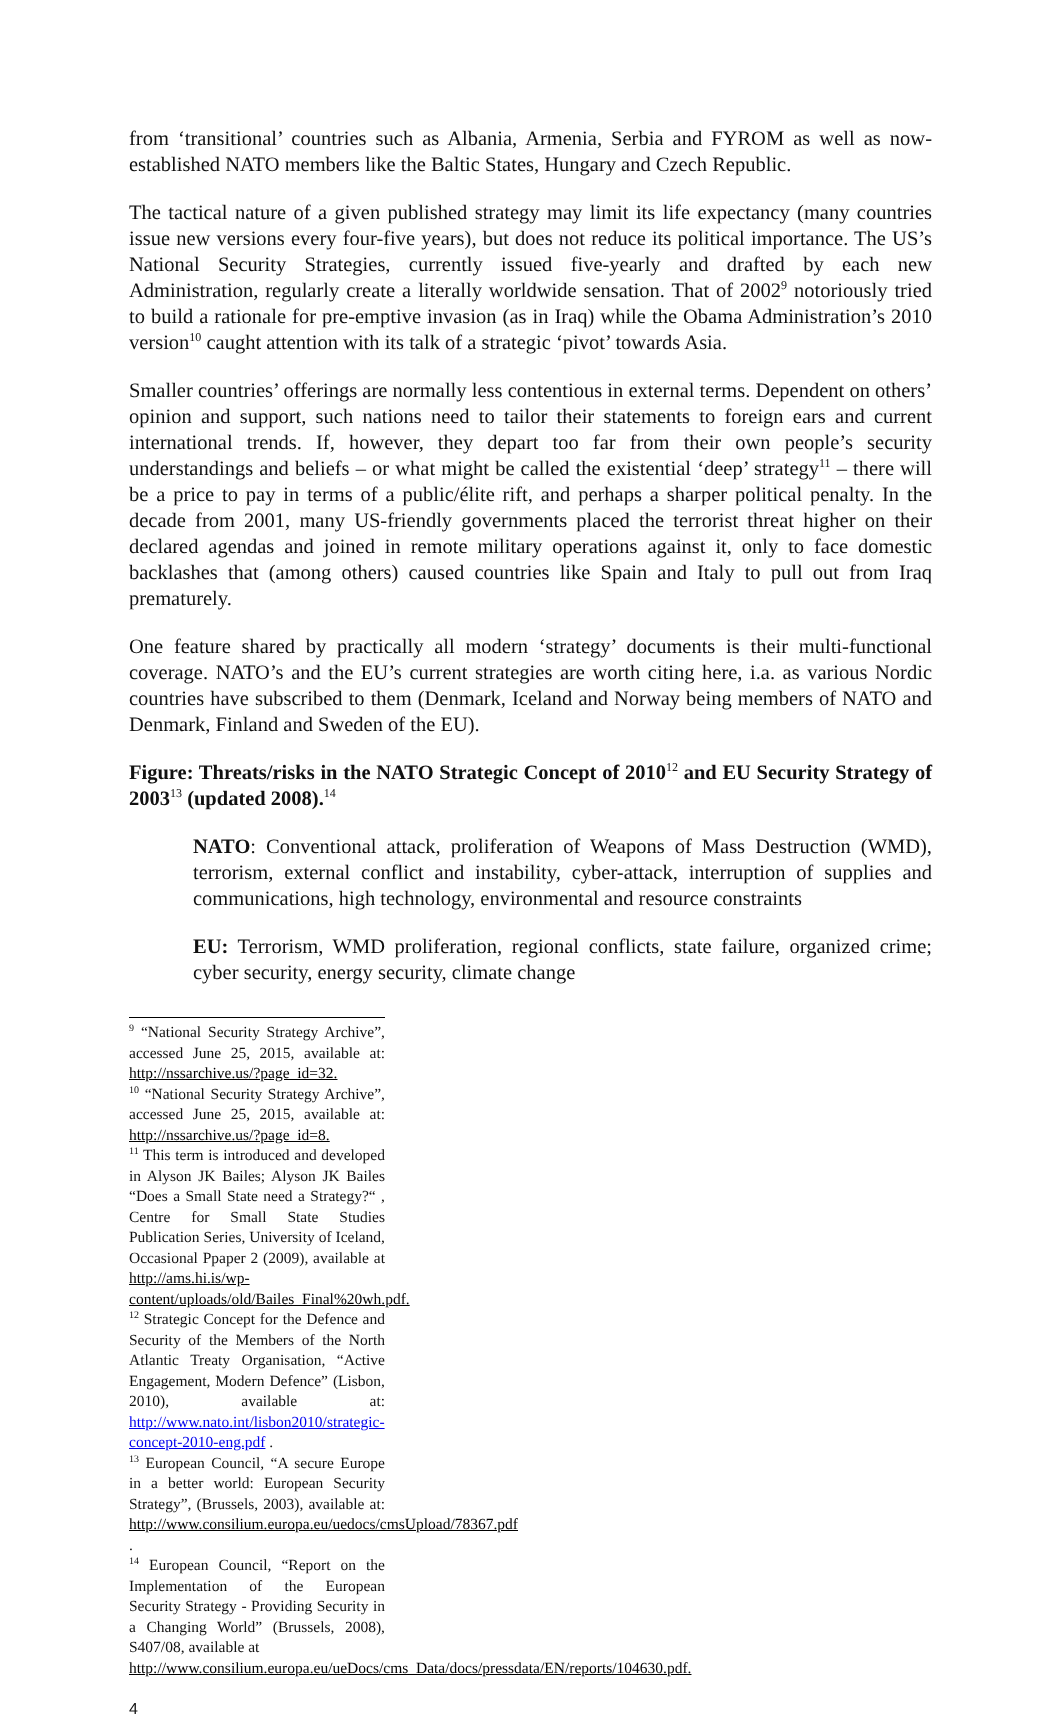from ‘transitional’ countries such as Albania, Armenia, Serbia and FYROM as well as now-established NATO members like the Baltic States, Hungary and Czech Republic.
The tactical nature of a given published strategy may limit its life expectancy (many countries issue new versions every four-five years), but does not reduce its political importance. The US’s National Security Strategies, currently issued five-yearly and drafted by each new Administration, regularly create a literally worldwide sensation. That of 2002<sup>9</sup> notoriously tried to build a rationale for pre-emptive invasion (as in Iraq) while the Obama Administration’s 2010 version<sup>10</sup> caught attention with its talk of a strategic ‘pivot’ towards Asia.
Smaller countries’ offerings are normally less contentious in external terms. Dependent on others’ opinion and support, such nations need to tailor their statements to foreign ears and current international trends. If, however, they depart too far from their own people’s security understandings and beliefs – or what might be called the existential ‘deep’ strategy<sup>11</sup> – there will be a price to pay in terms of a public/élite rift, and perhaps a sharper political penalty. In the decade from 2001, many US-friendly governments placed the terrorist threat higher on their declared agendas and joined in remote military operations against it, only to face domestic backlashes that (among others) caused countries like Spain and Italy to pull out from Iraq prematurely.
One feature shared by practically all modern ‘strategy’ documents is their multi-functional coverage. NATO’s and the EU’s current strategies are worth citing here, i.a. as various Nordic countries have subscribed to them (Denmark, Iceland and Norway being members of NATO and Denmark, Finland and Sweden of the EU).
Figure: Threats/risks in the NATO Strategic Concept of 2010<sup>12</sup> and EU Security Strategy of 2003<sup>13</sup> (updated 2008).<sup>14</sup>
NATO: Conventional attack, proliferation of Weapons of Mass Destruction (WMD), terrorism, external conflict and instability, cyber-attack, interruption of supplies and communications, high technology, environmental and resource constraints
EU: Terrorism, WMD proliferation, regional conflicts, state failure, organized crime; cyber security, energy security, climate change
<sup>9</sup> “National Security Strategy Archive”, accessed June 25, 2015, available at: http://nssarchive.us/?page_id=32.
<sup>10</sup> “National Security Strategy Archive”, accessed June 25, 2015, available at: http://nssarchive.us/?page_id=8.
<sup>11</sup> This term is introduced and developed in Alyson JK Bailes; Alyson JK Bailes “Does a Small State need a Strategy?“ , Centre for Small State Studies Publication Series, University of Iceland, Occasional Ppaper 2 (2009), available at http://ams.hi.is/wp-content/uploads/old/Bailes_Final%20wh.pdf.
<sup>12</sup> Strategic Concept for the Defence and Security of the Members of the North Atlantic Treaty Organisation, “Active Engagement, Modern Defence” (Lisbon, 2010), available at: http://www.nato.int/lisbon2010/strategic-concept-2010-eng.pdf .
<sup>13</sup> European Council, “A secure Europe in a better world: European Security Strategy”, (Brussels, 2003), available at: http://www.consilium.europa.eu/uedocs/cmsUpload/78367.pdf .
<sup>14</sup> European Council, “Report on the Implementation of the European Security Strategy - Providing Security in a Changing World” (Brussels, 2008), S407/08, available at
http://www.consilium.europa.eu/ueDocs/cms_Data/docs/pressdata/EN/reports/104630.pdf.
4